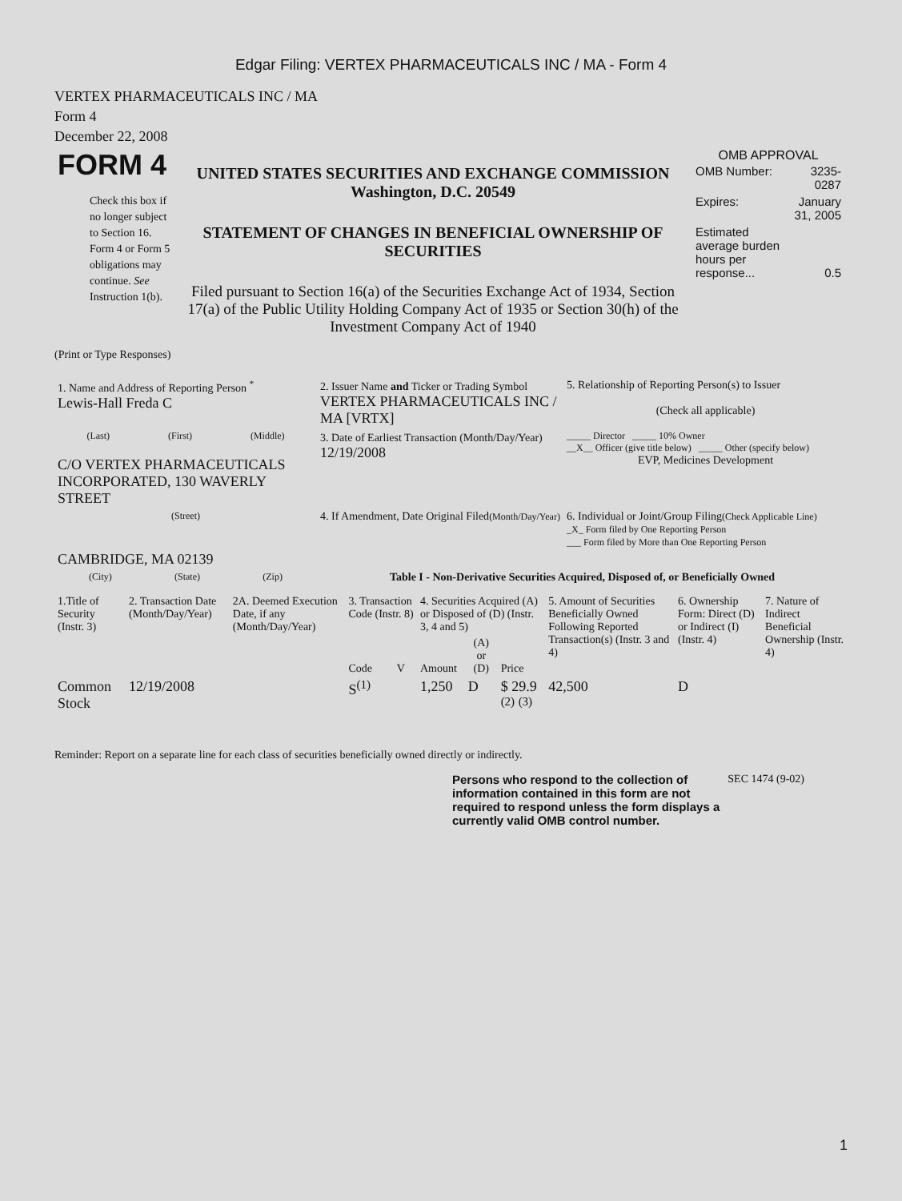Edgar Filing: VERTEX PHARMACEUTICALS INC / MA - Form 4
VERTEX PHARMACEUTICALS INC / MA
Form 4
December 22, 2008
| FORM 4 Check this box if no longer subject to Section 16. Form 4 or Form 5 obligations may continue. See Instruction 1(b). | UNITED STATES SECURITIES AND EXCHANGE COMMISSION Washington, D.C. 20549 STATEMENT OF CHANGES IN BENEFICIAL OWNERSHIP OF SECURITIES Filed pursuant to Section 16(a) of the Securities Exchange Act of 1934, Section 17(a) of the Public Utility Holding Company Act of 1935 or Section 30(h) of the Investment Company Act of 1940 | OMB APPROVAL / OMB Number: / 3235-0287 / / Expires: / January 31, 2005 / / Estimated average burden hours per response... / 0.5 / |
(Print or Type Responses)
| 1. Name and Address of Reporting Person <sup>*</sup> Lewis-Hall Freda C | 2. Issuer Name and Ticker or Trading Symbol VERTEX PHARMACEUTICALS INC / MA [VRTX] | 5. Relationship of Reporting Person(s) to Issuer (Check all applicable) |
| (Last) (First) (Middle) C/O VERTEX PHARMACEUTICALS INCORPORATED, 130 WAVERLY STREET | 3. Date of Earliest Transaction (Month/Day/Year) 12/19/2008 | _____ Director _____ 10% Owner __X__ Officer (give title below) _____ Other (specify below) EVP, Medicines Development |
| (Street) CAMBRIDGE, MA 02139 | 4. If Amendment, Date Original Filed (Month/Day/Year) | 6. Individual or Joint/Group Filing (Check Applicable Line) _X_ Form filed by One Reporting Person ___ Form filed by More than One Reporting Person |
| (City) (State) (Zip) | Table I - Non-Derivative Securities Acquired, Disposed of, or Beneficially Owned | |
| 1.Title of Security (Instr. 3) | 2. Transaction Date (Month/Day/Year) | 2A. Deemed Execution Date, if any (Month/Day/Year) | 3. Transaction Code (Instr. 8) | | 4. Securities Acquired (A) or Disposed of (D) (Instr. 3, 4 and 5) | | | 5. Amount of Securities Beneficially Owned Following Reported Transaction(s) (Instr. 3 and 4) | 6. Ownership Form: Direct (D) or Indirect (I) (Instr. 4) | 7. Nature of Indirect Beneficial Ownership (Instr. 4) |
| --- | --- | --- | --- | --- | --- | --- | --- | --- | --- | --- |
| | | | Code | V | Amount | (A) or (D) | Price | | | |
| Common Stock | 12/19/2008 | | S<sup>(1)</sup> | | 1,250 | D | $ 29.9 <sup>(2)</sup> <sup>(3)</sup> | 42,500 | D | |
Reminder: Report on a separate line for each class of securities beneficially owned directly or indirectly.
Persons who respond to the collection of information contained in this form are not required to respond unless the form displays a currently valid OMB control number.
SEC 1474 (9-02)
1